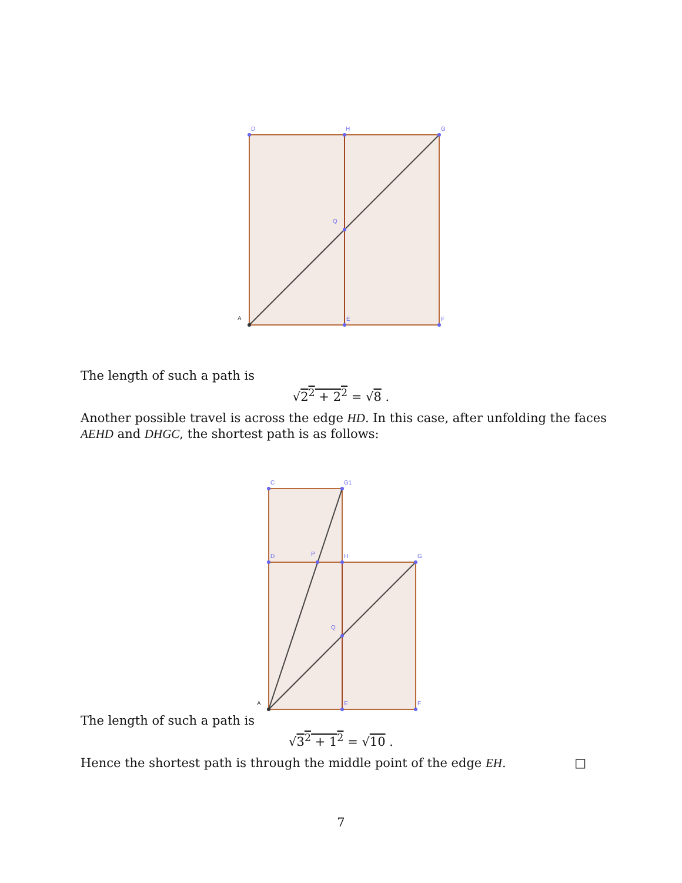D
H
G
Q
A
E
F
The length of such a path is
√2<sup>2</sup> + 2<sup>2</sup> = √8 .
Another possible travel is across the edge HD. In this case, after unfolding the faces AEHD and DHGC, the shortest path is as follows:
C
G1
D
P
H
G
Q
A
E
F
The length of such a path is
√3<sup>2</sup> + 1<sup>2</sup> = √10 .
Hence the shortest path is through the middle point of the edge EH. □
7